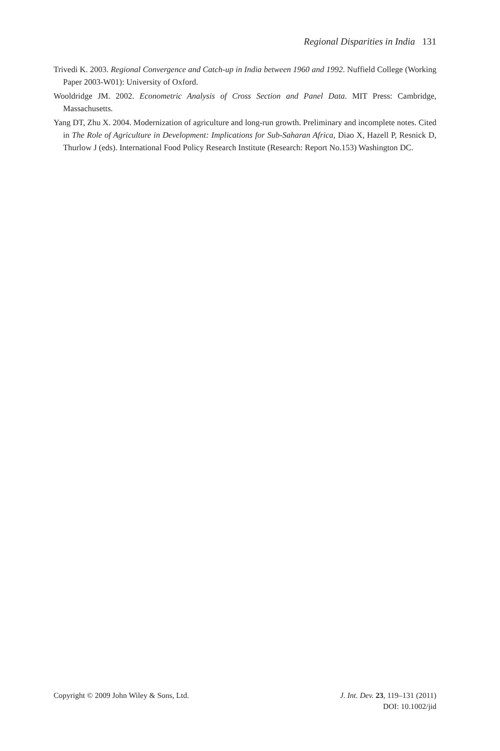Regional Disparities in India 131
Trivedi K. 2003. Regional Convergence and Catch-up in India between 1960 and 1992. Nuffield College (Working Paper 2003-W01): University of Oxford.
Wooldridge JM. 2002. Econometric Analysis of Cross Section and Panel Data. MIT Press: Cambridge, Massachusetts.
Yang DT, Zhu X. 2004. Modernization of agriculture and long-run growth. Preliminary and incomplete notes. Cited in The Role of Agriculture in Development: Implications for Sub-Saharan Africa, Diao X, Hazell P, Resnick D, Thurlow J (eds). International Food Policy Research Institute (Research: Report No.153) Washington DC.
Copyright © 2009 John Wiley & Sons, Ltd.
J. Int. Dev. 23, 119–131 (2011)
DOI: 10.1002/jid